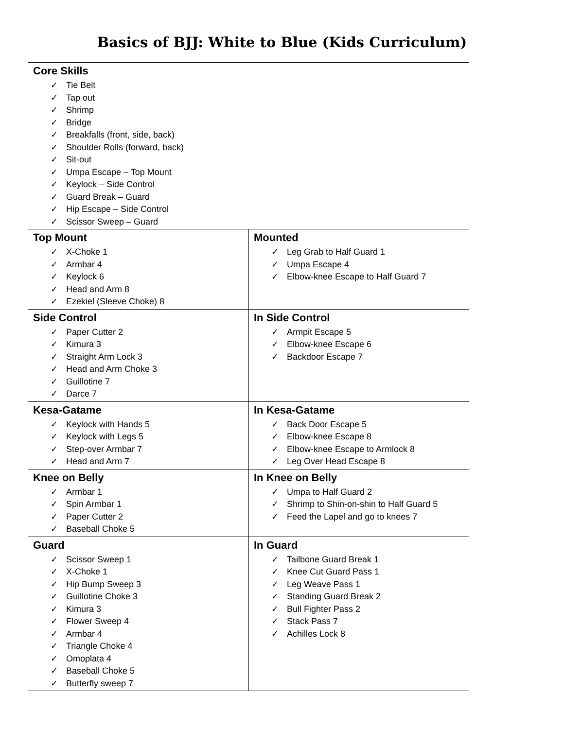Basics of BJJ: White to Blue (Kids Curriculum)
| Core Skills ✓ Tie Belt ✓ Tap out ✓ Shrimp ✓ Bridge ✓ Breakfalls (front, side, back) ✓ Shoulder Rolls (forward, back) ✓ Sit-out ✓ Umpa Escape – Top Mount ✓ Keylock – Side Control ✓ Guard Break – Guard ✓ Hip Escape – Side Control ✓ Scissor Sweep – Guard | |
| Top Mount ✓ X-Choke 1 ✓ Armbar 4 ✓ Keylock 6 ✓ Head and Arm 8 ✓ Ezekiel (Sleeve Choke) 8 | Mounted ✓ Leg Grab to Half Guard 1 ✓ Umpa Escape 4 ✓ Elbow-knee Escape to Half Guard 7 |
| Side Control ✓ Paper Cutter 2 ✓ Kimura 3 ✓ Straight Arm Lock 3 ✓ Head and Arm Choke 3 ✓ Guillotine 7 ✓ Darce 7 | In Side Control ✓ Armpit Escape 5 ✓ Elbow-knee Escape 6 ✓ Backdoor Escape 7 |
| Kesa-Gatame ✓ Keylock with Hands 5 ✓ Keylock with Legs 5 ✓ Step-over Armbar 7 ✓ Head and Arm 7 | In Kesa-Gatame ✓ Back Door Escape 5 ✓ Elbow-knee Escape 8 ✓ Elbow-knee Escape to Armlock 8 ✓ Leg Over Head Escape 8 |
| Knee on Belly ✓ Armbar 1 ✓ Spin Armbar 1 ✓ Paper Cutter 2 ✓ Baseball Choke 5 | In Knee on Belly ✓ Umpa to Half Guard 2 ✓ Shrimp to Shin-on-shin to Half Guard 5 ✓ Feed the Lapel and go to knees 7 |
| Guard ✓ Scissor Sweep 1 ✓ X-Choke 1 ✓ Hip Bump Sweep 3 ✓ Guillotine Choke 3 ✓ Kimura 3 ✓ Flower Sweep 4 ✓ Armbar 4 ✓ Triangle Choke 4 ✓ Omoplata 4 ✓ Baseball Choke 5 ✓ Butterfly sweep 7 | In Guard ✓ Tailbone Guard Break 1 ✓ Knee Cut Guard Pass 1 ✓ Leg Weave Pass 1 ✓ Standing Guard Break 2 ✓ Bull Fighter Pass 2 ✓ Stack Pass 7 ✓ Achilles Lock 8 |